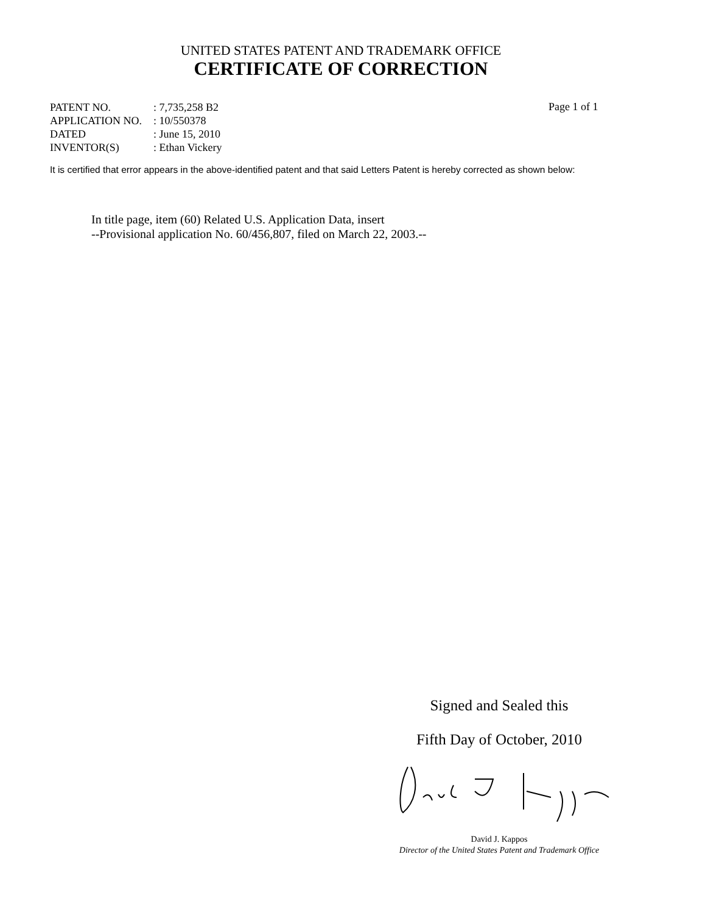UNITED STATES PATENT AND TRADEMARK OFFICE
CERTIFICATE OF CORRECTION
| PATENT NO. | : 7,735,258 B2 |
| APPLICATION NO. | : 10/550378 |
| DATED | : June 15, 2010 |
| INVENTOR(S) | : Ethan Vickery |
Page 1 of 1
It is certified that error appears in the above-identified patent and that said Letters Patent is hereby corrected as shown below:
In title page, item (60) Related U.S. Application Data, insert
--Provisional application No. 60/456,807, filed on March 22, 2003.--
Signed and Sealed this
Fifth Day of October, 2010
David J. Kappos
Director of the United States Patent and Trademark Office